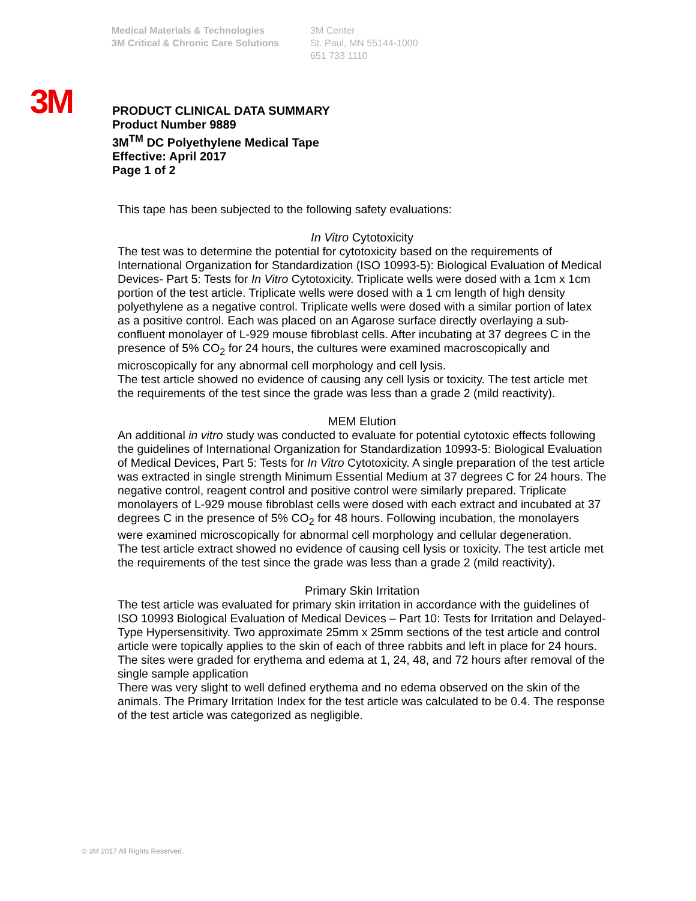Medical Materials & Technologies
3M Critical & Chronic Care Solutions
3M Center
St. Paul, MN 55144-1000
651 733 1110
3M
PRODUCT CLINICAL DATA SUMMARY
Product Number 9889
3M<sup>TM</sup> DC Polyethylene Medical Tape
Effective: April 2017
Page 1 of 2
This tape has been subjected to the following safety evaluations:
In Vitro Cytotoxicity
The test was to determine the potential for cytotoxicity based on the requirements of International Organization for Standardization (ISO 10993-5): Biological Evaluation of Medical Devices- Part 5: Tests for In Vitro Cytotoxicity. Triplicate wells were dosed with a 1cm x 1cm portion of the test article. Triplicate wells were dosed with a 1 cm length of high density polyethylene as a negative control. Triplicate wells were dosed with a similar portion of latex as a positive control. Each was placed on an Agarose surface directly overlaying a sub-confluent monolayer of L-929 mouse fibroblast cells. After incubating at 37 degrees C in the presence of 5% CO<sub>2</sub> for 24 hours, the cultures were examined macroscopically and microscopically for any abnormal cell morphology and cell lysis.
The test article showed no evidence of causing any cell lysis or toxicity. The test article met the requirements of the test since the grade was less than a grade 2 (mild reactivity).
MEM Elution
An additional in vitro study was conducted to evaluate for potential cytotoxic effects following the guidelines of International Organization for Standardization 10993-5: Biological Evaluation of Medical Devices, Part 5: Tests for In Vitro Cytotoxicity. A single preparation of the test article was extracted in single strength Minimum Essential Medium at 37 degrees C for 24 hours. The negative control, reagent control and positive control were similarly prepared. Triplicate monolayers of L-929 mouse fibroblast cells were dosed with each extract and incubated at 37 degrees C in the presence of 5% CO<sub>2</sub> for 48 hours. Following incubation, the monolayers were examined microscopically for abnormal cell morphology and cellular degeneration.
The test article extract showed no evidence of causing cell lysis or toxicity. The test article met the requirements of the test since the grade was less than a grade 2 (mild reactivity).
Primary Skin Irritation
The test article was evaluated for primary skin irritation in accordance with the guidelines of ISO 10993 Biological Evaluation of Medical Devices – Part 10: Tests for Irritation and Delayed-Type Hypersensitivity. Two approximate 25mm x 25mm sections of the test article and control article were topically applies to the skin of each of three rabbits and left in place for 24 hours. The sites were graded for erythema and edema at 1, 24, 48, and 72 hours after removal of the single sample application
There was very slight to well defined erythema and no edema observed on the skin of the animals. The Primary Irritation Index for the test article was calculated to be 0.4. The response of the test article was categorized as negligible.
© 3M 2017 All Rights Reserved.